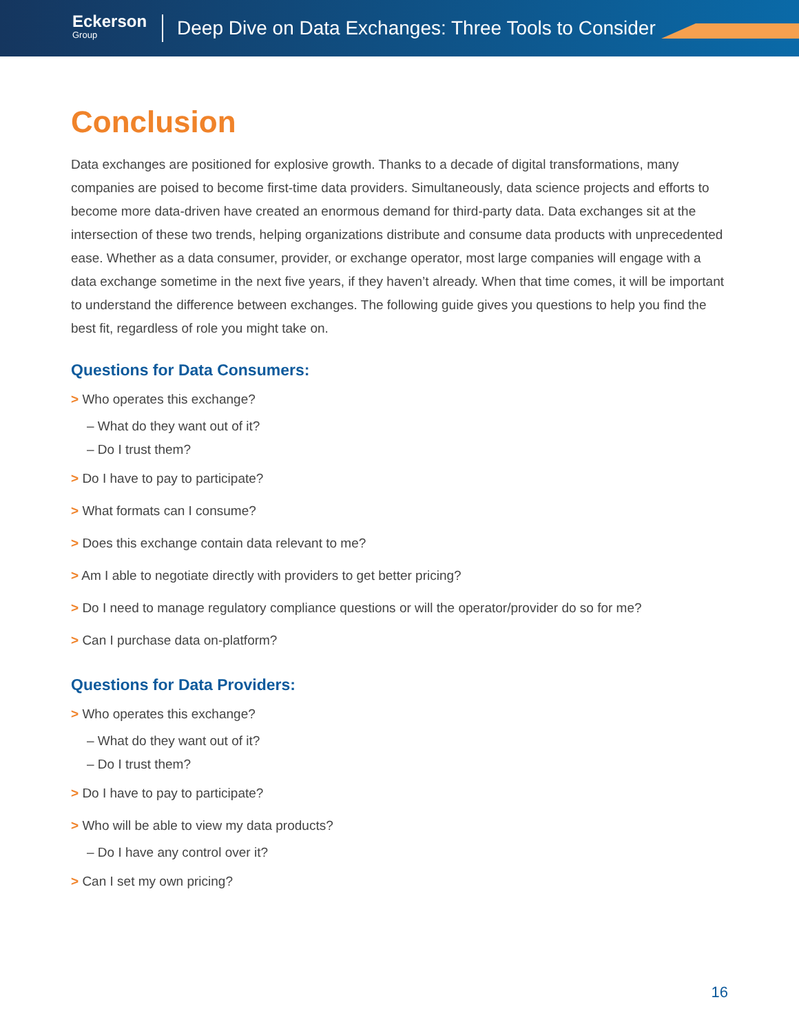Eckerson
Group
Deep Dive on Data Exchanges: Three Tools to Consider
Conclusion
Data exchanges are positioned for explosive growth. Thanks to a decade of digital transformations, many companies are poised to become first-time data providers. Simultaneously, data science projects and efforts to become more data-driven have created an enormous demand for third-party data. Data exchanges sit at the intersection of these two trends, helping organizations distribute and consume data products with unprecedented ease. Whether as a data consumer, provider, or exchange operator, most large companies will engage with a data exchange sometime in the next five years, if they haven’t already. When that time comes, it will be important to understand the difference between exchanges. The following guide gives you questions to help you find the best fit, regardless of role you might take on.
Questions for Data Consumers:
> Who operates this exchange?
– What do they want out of it?
– Do I trust them?
> Do I have to pay to participate?
> What formats can I consume?
> Does this exchange contain data relevant to me?
> Am I able to negotiate directly with providers to get better pricing?
> Do I need to manage regulatory compliance questions or will the operator/provider do so for me?
> Can I purchase data on-platform?
Questions for Data Providers:
> Who operates this exchange?
– What do they want out of it?
– Do I trust them?
> Do I have to pay to participate?
> Who will be able to view my data products?
– Do I have any control over it?
> Can I set my own pricing?
16